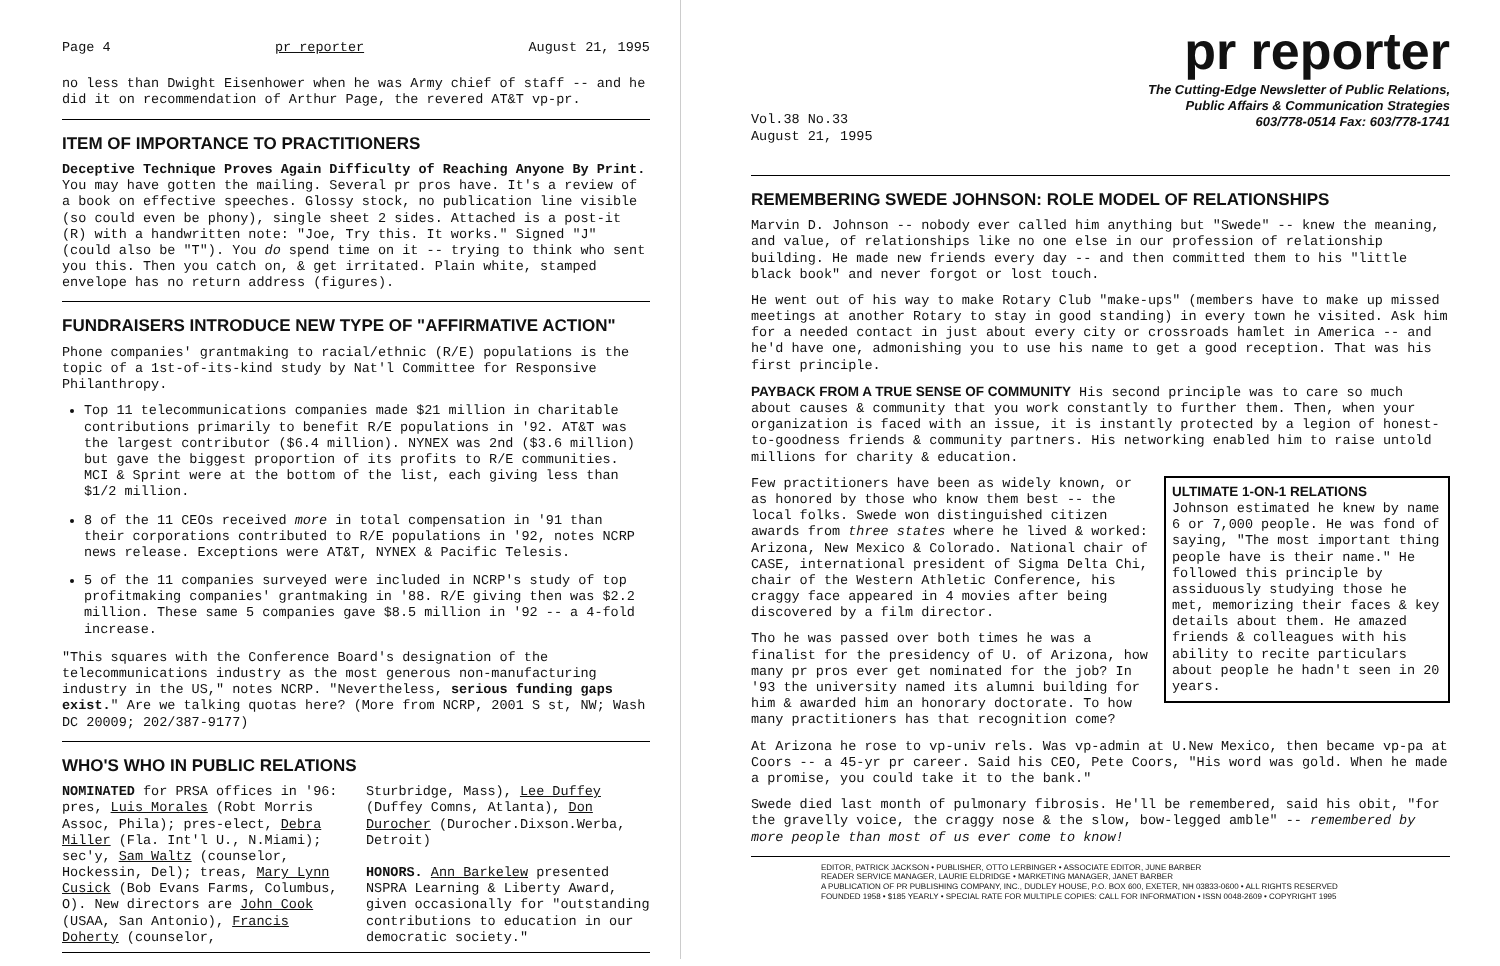Page 4 pr reporter August 21, 1995
no less than Dwight Eisenhower when he was Army chief of staff -- and he did it on recommendation of Arthur Page, the revered AT&T vp-pr.
ITEM OF IMPORTANCE TO PRACTITIONERS
Deceptive Technique Proves Again Difficulty of Reaching Anyone By Print. You may have gotten the mailing. Several pr pros have. It's a review of a book on effective speeches. Glossy stock, no publication line visible (so could even be phony), single sheet 2 sides. Attached is a post-it (R) with a handwritten note: "Joe, Try this. It works." Signed "J" (could also be "T"). You do spend time on it -- trying to think who sent you this. Then you catch on, & get irritated. Plain white, stamped envelope has no return address (figures).
FUNDRAISERS INTRODUCE NEW TYPE OF "AFFIRMATIVE ACTION"
Phone companies' grantmaking to racial/ethnic (R/E) populations is the topic of a 1st-of-its-kind study by Nat'l Committee for Responsive Philanthropy.
Top 11 telecommunications companies made $21 million in charitable contributions primarily to benefit R/E populations in '92. AT&T was the largest contributor ($6.4 million). NYNEX was 2nd ($3.6 million) but gave the biggest proportion of its profits to R/E communities. MCI & Sprint were at the bottom of the list, each giving less than $1/2 million.
8 of the 11 CEOs received more in total compensation in '91 than their corporations contributed to R/E populations in '92, notes NCRP news release. Exceptions were AT&T, NYNEX & Pacific Telesis.
5 of the 11 companies surveyed were included in NCRP's study of top profitmaking companies' grantmaking in '88. R/E giving then was $2.2 million. These same 5 companies gave $8.5 million in '92 -- a 4-fold increase.
"This squares with the Conference Board's designation of the telecommunications industry as the most generous non-manufacturing industry in the US," notes NCRP. "Nevertheless, serious funding gaps exist." Are we talking quotas here? (More from NCRP, 2001 S st, NW; Wash DC 20009; 202/387-9177)
WHO'S WHO IN PUBLIC RELATIONS
NOMINATED for PRSA offices in '96: pres, Luis Morales (Robt Morris Assoc, Phila); pres-elect, Debra Miller (Fla. Int'l U., N.Miami); sec'y, Sam Waltz (counselor, Hockessin, Del); treas, Mary Lynn Cusick (Bob Evans Farms, Columbus, O). New directors are John Cook (USAA, San Antonio), Francis Doherty (counselor,
Sturbridge, Mass), Lee Duffey (Duffey Comns, Atlanta), Don Durocher (Durocher.Dixson.Werba, Detroit)
HONORS. Ann Barkelew presented NSPRA Learning & Liberty Award, given occasionally for "outstanding contributions to education in our democratic society."
pr reporter
Vol.38 No.33
August 21, 1995
The Cutting-Edge Newsletter of Public Relations,
Public Affairs & Communication Strategies
603/778-0514 Fax: 603/778-1741
REMEMBERING SWEDE JOHNSON: ROLE MODEL OF RELATIONSHIPS
Marvin D. Johnson -- nobody ever called him anything but "Swede" -- knew the meaning, and value, of relationships like no one else in our profession of relationship building. He made new friends every day -- and then committed them to his "little black book" and never forgot or lost touch.
He went out of his way to make Rotary Club "make-ups" (members have to make up missed meetings at another Rotary to stay in good standing) in every town he visited. Ask him for a needed contact in just about every city or crossroads hamlet in America -- and he'd have one, admonishing you to use his name to get a good reception. That was his first principle.
PAYBACK FROM A TRUE SENSE OF COMMUNITY His second principle was to care so much about causes & community that you work constantly to further them. Then, when your organization is faced with an issue, it is instantly protected by a legion of honest-to-goodness friends & community partners. His networking enabled him to raise untold millions for charity & education.
ULTIMATE 1-ON-1 RELATIONS
Johnson estimated he knew by name 6 or 7,000 people. He was fond of saying, "The most important thing people have is their name." He followed this principle by assiduously studying those he met, memorizing their faces & key details about them. He amazed friends & colleagues with his ability to recite particulars about people he hadn't seen in 20 years.
Few practitioners have been as widely known, or as honored by those who know them best -- the local folks. Swede won distinguished citizen awards from three states where he lived & worked: Arizona, New Mexico & Colorado. National chair of CASE, international president of Sigma Delta Chi, chair of the Western Athletic Conference, his craggy face appeared in 4 movies after being discovered by a film director.
Tho he was passed over both times he was a finalist for the presidency of U. of Arizona, how many pr pros ever get nominated for the job? In '93 the university named its alumni building for him & awarded him an honorary doctorate. To how many practitioners has that recognition come?
At Arizona he rose to vp-univ rels. Was vp-admin at U.New Mexico, then became vp-pa at Coors -- a 45-yr pr career. Said his CEO, Pete Coors, "His word was gold. When he made a promise, you could take it to the bank."
Swede died last month of pulmonary fibrosis. He'll be remembered, said his obit, "for the gravelly voice, the craggy nose & the slow, bow-legged amble" -- remembered by more people than most of us ever come to know!
EDITOR, PATRICK JACKSON • PUBLISHER, OTTO LERBINGER • ASSOCIATE EDITOR, JUNE BARBER
READER SERVICE MANAGER, LAURIE ELDRIDGE • MARKETING MANAGER, JANET BARBER
A PUBLICATION OF PR PUBLISHING COMPANY, INC., DUDLEY HOUSE, P.O. BOX 600, EXETER, NH 03833-0600 • ALL RIGHTS RESERVED
FOUNDED 1958 • $185 YEARLY • SPECIAL RATE FOR MULTIPLE COPIES: CALL FOR INFORMATION • ISSN 0048-2609 • COPYRIGHT 1995